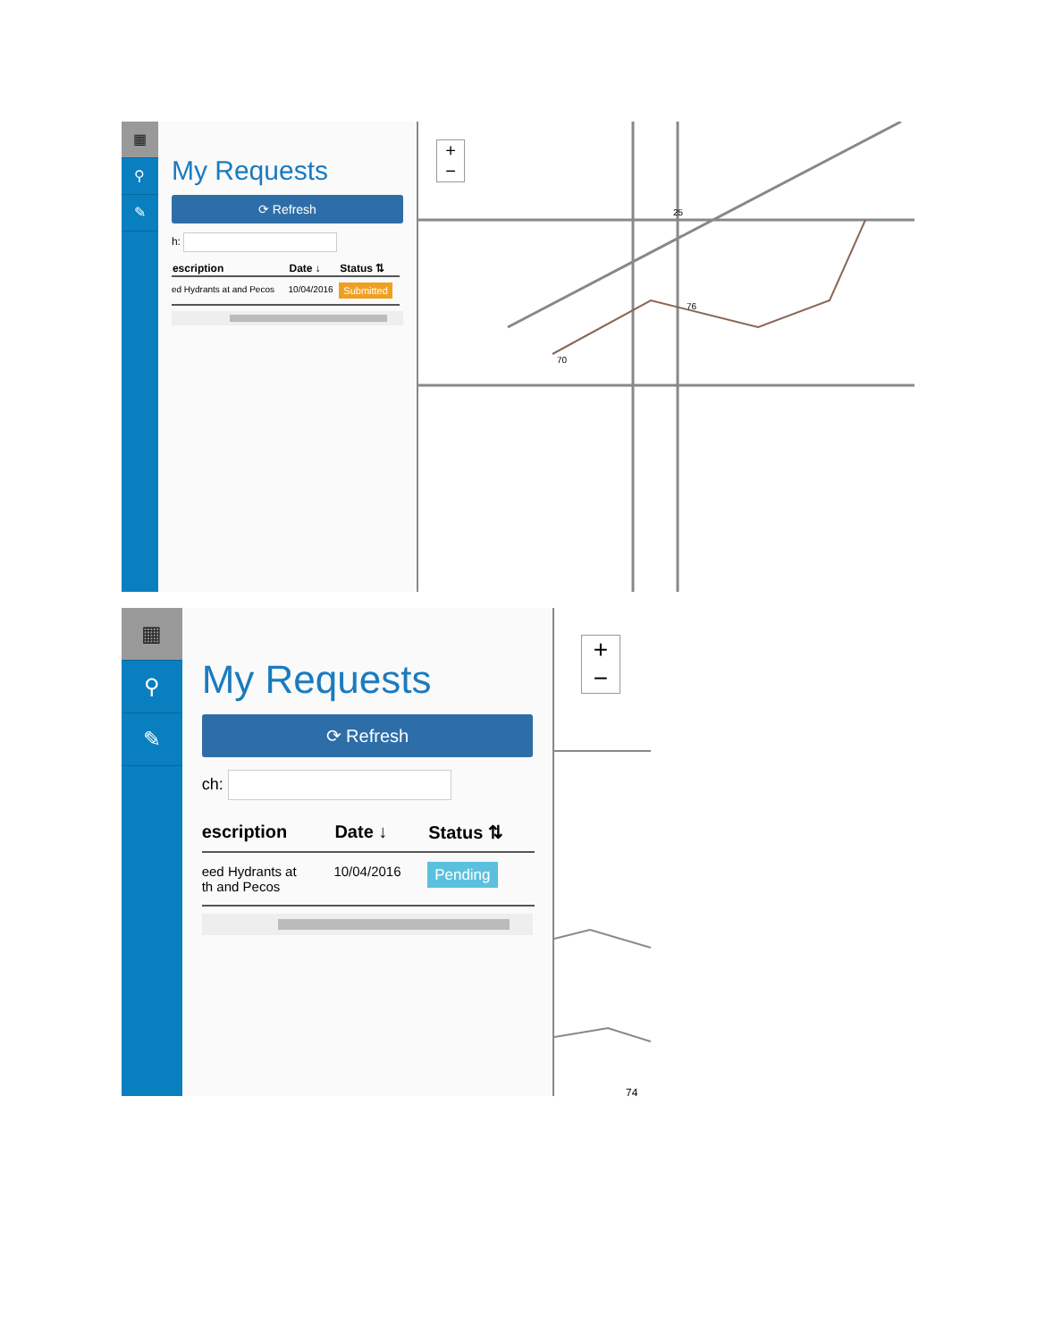▦
⚲
✎
My Requests
⟳ Refresh
h:
| escription | Date ↓ | Status ⇅ |
| --- | --- | --- |
| ed Hydrants at and Pecos | 10/04/2016 | Submitted |
25
76
70
+
−
▦
⚲
✎
My Requests
⟳ Refresh
ch:
| escription | Date ↓ | Status ⇅ |
| --- | --- | --- |
| eed Hydrants at th and Pecos | 10/04/2016 | Pending |
74
+
−